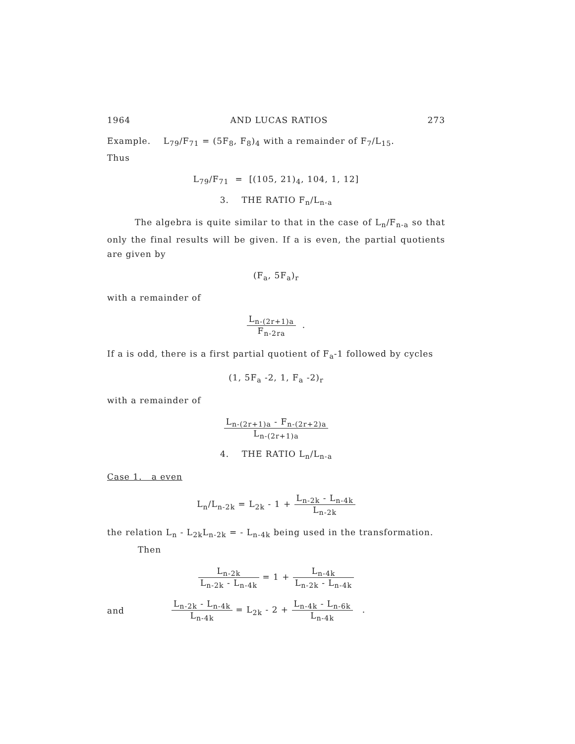1964 AND LUCAS RATIOS 273
Example. L<sub>79</sub>/F<sub>71</sub> = (5F<sub>8</sub>, F<sub>8</sub>)<sub>4</sub> with a remainder of F<sub>7</sub>/L<sub>15</sub>.
Thus
L<sub>79</sub>/F<sub>71</sub> = [(105, 21)<sub>4</sub>, 104, 1, 12]
3. THE RATIO F<sub>n</sub>/L<sub>n-a</sub>
The algebra is quite similar to that in the case of L<sub>n</sub>/F<sub>n-a</sub> so that only the final results will be given. If a is even, the partial quotients are given by
(F<sub>a</sub>, 5F<sub>a</sub>)<sub>r</sub>
with a remainder of
L<sub>n-(2r+1)a</sub>
F<sub>n-2ra</sub>
.
If a is odd, there is a first partial quotient of F<sub>a</sub>-1 followed by cycles
(1, 5F<sub>a</sub> -2, 1, F<sub>a</sub> -2)<sub>r</sub>
with a remainder of
L<sub>n-(2r+1)a</sub> - F<sub>n-(2r+2)a</sub>
L<sub>n-(2r+1)a</sub>
4. THE RATIO L<sub>n</sub>/L<sub>n-a</sub>
Case 1. a even
L<sub>n</sub>/L<sub>n-2k</sub> = L<sub>2k</sub> - 1 +
L<sub>n-2k</sub> - L<sub>n-4k</sub>
L<sub>n-2k</sub>
the relation L<sub>n</sub> - L<sub>2k</sub>L<sub>n-2k</sub> = - L<sub>n-4k</sub> being used in the transformation.
Then
L<sub>n-2k</sub>
L<sub>n-2k</sub> - L<sub>n-4k</sub>
= 1 +
L<sub>n-4k</sub>
L<sub>n-2k</sub> - L<sub>n-4k</sub>
and
L<sub>n-2k</sub> - L<sub>n-4k</sub>
L<sub>n-4k</sub>
= L<sub>2k</sub> - 2 +
L<sub>n-4k</sub> - L<sub>n-6k</sub>
L<sub>n-4k</sub>
.